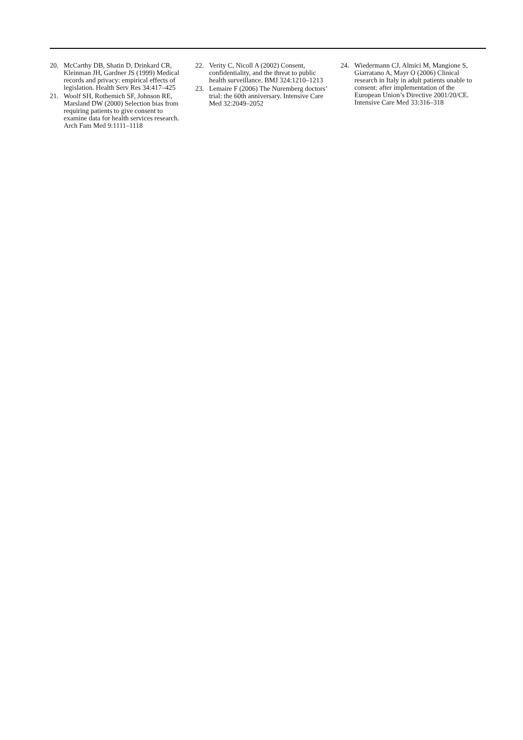20. McCarthy DB, Shatin D, Drinkard CR, Kleinman JH, Gardner JS (1999) Medical records and privacy: empirical effects of legislation. Health Serv Res 34:417–425
21. Woolf SH, Rothemich SF, Johnson RE, Marsland DW (2000) Selection bias from requiring patients to give consent to examine data for health services research. Arch Fam Med 9:1111–1118
22. Verity C, Nicoll A (2002) Consent, confidentiality, and the threat to public health surveillance. BMJ 324:1210–1213
23. Lemaire F (2006) The Nuremberg doctors’ trial: the 60th anniversary. Intensive Care Med 32:2049–2052
24. Wiedermann CJ, Almici M, Mangione S, Giarratano A, Mayr O (2006) Clinical research in Italy in adult patients unable to consent: after implementation of the European Union’s Directive 2001/20/CE. Intensive Care Med 33:316–318